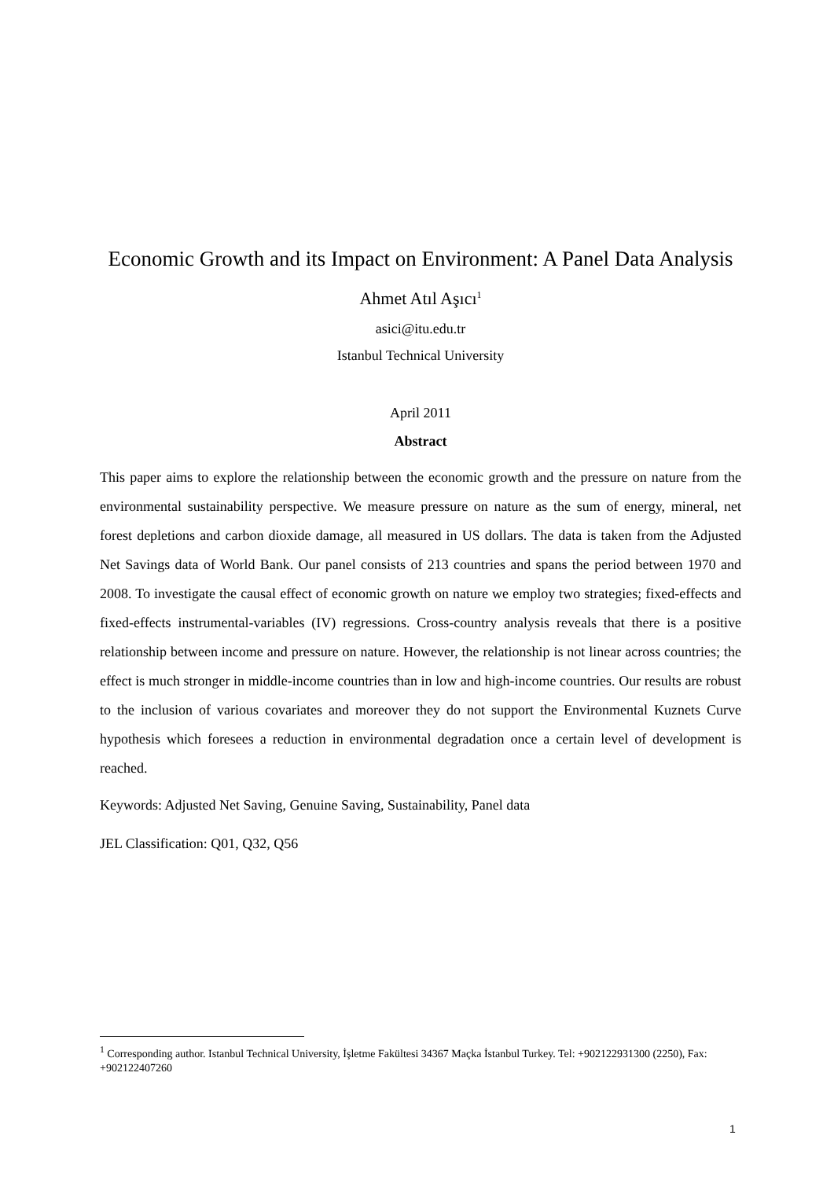Economic Growth and its Impact on Environment: A Panel Data Analysis
Ahmet Atıl Aşıcı<sup>1</sup>
asici@itu.edu.tr
Istanbul Technical University
April 2011
Abstract
This paper aims to explore the relationship between the economic growth and the pressure on nature from the environmental sustainability perspective. We measure pressure on nature as the sum of energy, mineral, net forest depletions and carbon dioxide damage, all measured in US dollars. The data is taken from the Adjusted Net Savings data of World Bank. Our panel consists of 213 countries and spans the period between 1970 and 2008. To investigate the causal effect of economic growth on nature we employ two strategies; fixed-effects and fixed-effects instrumental-variables (IV) regressions. Cross-country analysis reveals that there is a positive relationship between income and pressure on nature. However, the relationship is not linear across countries; the effect is much stronger in middle-income countries than in low and high-income countries. Our results are robust to the inclusion of various covariates and moreover they do not support the Environmental Kuznets Curve hypothesis which foresees a reduction in environmental degradation once a certain level of development is reached.
Keywords: Adjusted Net Saving, Genuine Saving, Sustainability, Panel data
JEL Classification: Q01, Q32, Q56
<sup>1</sup> Corresponding author. Istanbul Technical University, İşletme Fakültesi 34367 Maçka İstanbul Turkey. Tel: +902122931300 (2250), Fax: +902122407260
1